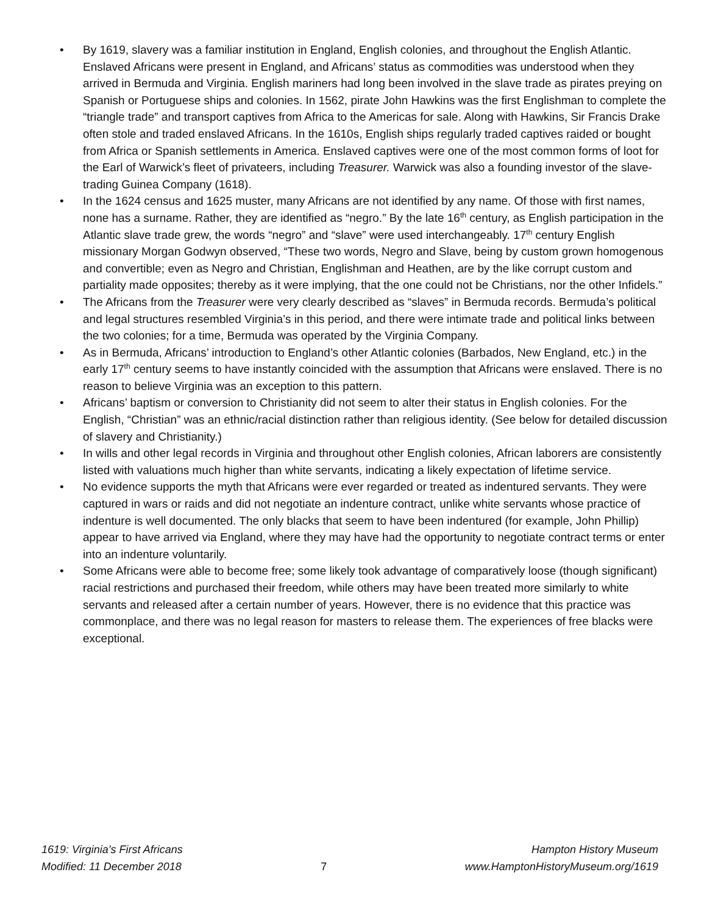• By 1619, slavery was a familiar institution in England, English colonies, and throughout the English Atlantic. Enslaved Africans were present in England, and Africans’ status as commodities was understood when they arrived in Bermuda and Virginia. English mariners had long been involved in the slave trade as pirates preying on Spanish or Portuguese ships and colonies. In 1562, pirate John Hawkins was the first Englishman to complete the “triangle trade” and transport captives from Africa to the Americas for sale. Along with Hawkins, Sir Francis Drake often stole and traded enslaved Africans. In the 1610s, English ships regularly traded captives raided or bought from Africa or Spanish settlements in America. Enslaved captives were one of the most common forms of loot for the Earl of Warwick’s fleet of privateers, including Treasurer. Warwick was also a founding investor of the slave-trading Guinea Company (1618).
• In the 1624 census and 1625 muster, many Africans are not identified by any name. Of those with first names, none has a surname. Rather, they are identified as “negro.” By the late 16<sup>th</sup> century, as English participation in the Atlantic slave trade grew, the words “negro” and “slave” were used interchangeably. 17<sup>th</sup> century English missionary Morgan Godwyn observed, “These two words, Negro and Slave, being by custom grown homogenous and convertible; even as Negro and Christian, Englishman and Heathen, are by the like corrupt custom and partiality made opposites; thereby as it were implying, that the one could not be Christians, nor the other Infidels.”
• The Africans from the Treasurer were very clearly described as “slaves” in Bermuda records. Bermuda’s political and legal structures resembled Virginia’s in this period, and there were intimate trade and political links between the two colonies; for a time, Bermuda was operated by the Virginia Company.
• As in Bermuda, Africans’ introduction to England’s other Atlantic colonies (Barbados, New England, etc.) in the early 17<sup>th</sup> century seems to have instantly coincided with the assumption that Africans were enslaved. There is no reason to believe Virginia was an exception to this pattern.
• Africans’ baptism or conversion to Christianity did not seem to alter their status in English colonies. For the English, “Christian” was an ethnic/racial distinction rather than religious identity. (See below for detailed discussion of slavery and Christianity.)
• In wills and other legal records in Virginia and throughout other English colonies, African laborers are consistently listed with valuations much higher than white servants, indicating a likely expectation of lifetime service.
• No evidence supports the myth that Africans were ever regarded or treated as indentured servants. They were captured in wars or raids and did not negotiate an indenture contract, unlike white servants whose practice of indenture is well documented. The only blacks that seem to have been indentured (for example, John Phillip) appear to have arrived via England, where they may have had the opportunity to negotiate contract terms or enter into an indenture voluntarily.
• Some Africans were able to become free; some likely took advantage of comparatively loose (though significant) racial restrictions and purchased their freedom, while others may have been treated more similarly to white servants and released after a certain number of years. However, there is no evidence that this practice was commonplace, and there was no legal reason for masters to release them. The experiences of free blacks were exceptional.
1619: Virginia’s First Africans
Modified: 11 December 2018
7 Hampton History Museum
www.HamptonHistoryMuseum.org/1619